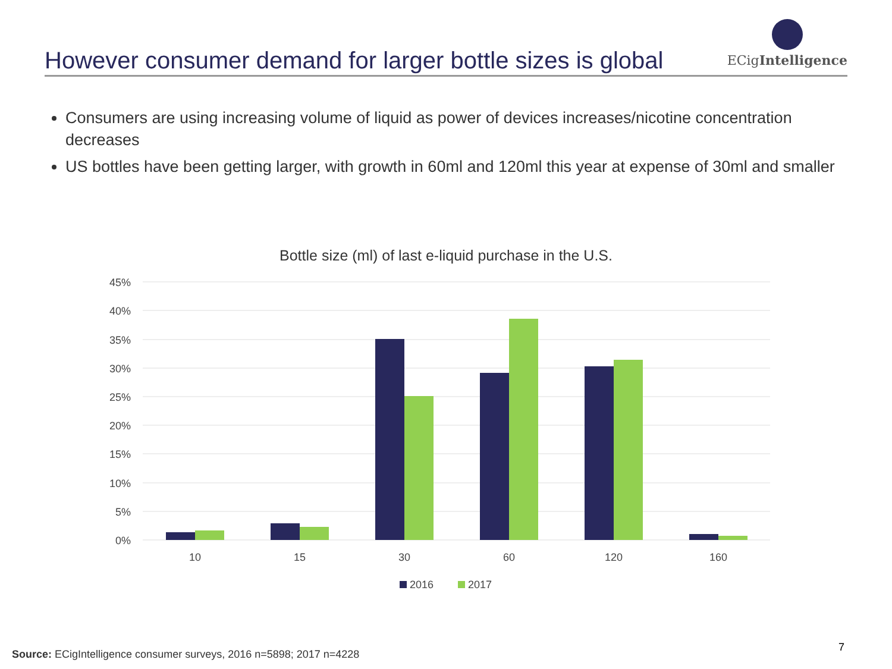However consumer demand for larger bottle sizes is global
ECigIntelligence
Consumers are using increasing volume of liquid as power of devices increases/nicotine concentration decreases
US bottles have been getting larger, with growth in 60ml and 120ml this year at expense of 30ml and smaller
Bottle size (ml) of last e-liquid purchase in the U.S.
45%
40%
35%
30%
25%
20%
15%
10%
5%
0%
10
15
30
60
120
160
2016
2017
Source: ECigIntelligence consumer surveys, 2016 n=5898; 2017 n=4228
7